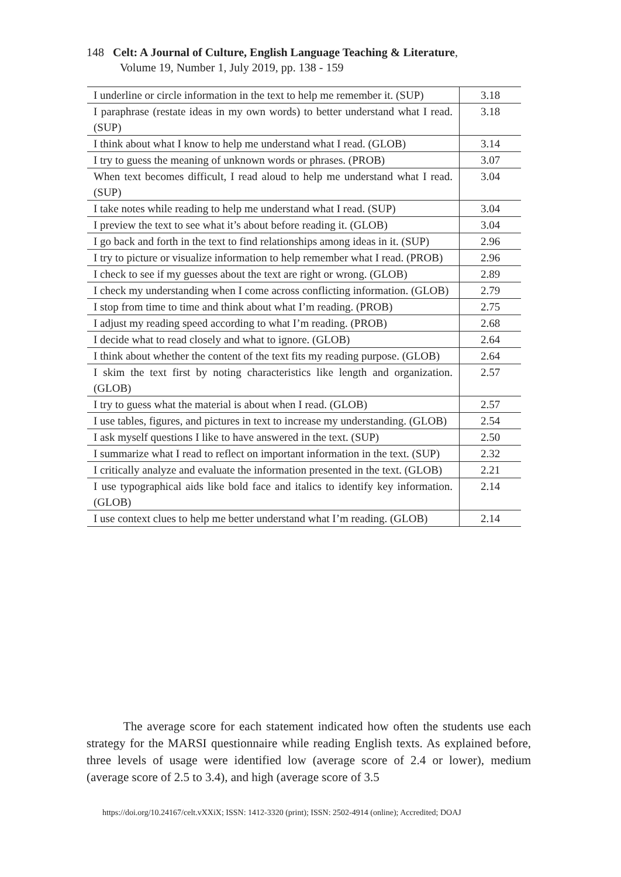148 Celt: A Journal of Culture, English Language Teaching & Literature,
Volume 19, Number 1, July 2019, pp. 138 - 159
| I underline or circle information in the text to help me remember it. (SUP) | 3.18 |
| I paraphrase (restate ideas in my own words) to better understand what I read. (SUP) | 3.18 |
| I think about what I know to help me understand what I read. (GLOB) | 3.14 |
| I try to guess the meaning of unknown words or phrases. (PROB) | 3.07 |
| When text becomes difficult, I read aloud to help me understand what I read. (SUP) | 3.04 |
| I take notes while reading to help me understand what I read. (SUP) | 3.04 |
| I preview the text to see what it’s about before reading it. (GLOB) | 3.04 |
| I go back and forth in the text to find relationships among ideas in it. (SUP) | 2.96 |
| I try to picture or visualize information to help remember what I read. (PROB) | 2.96 |
| I check to see if my guesses about the text are right or wrong. (GLOB) | 2.89 |
| I check my understanding when I come across conflicting information. (GLOB) | 2.79 |
| I stop from time to time and think about what I’m reading. (PROB) | 2.75 |
| I adjust my reading speed according to what I’m reading. (PROB) | 2.68 |
| I decide what to read closely and what to ignore. (GLOB) | 2.64 |
| I think about whether the content of the text fits my reading purpose. (GLOB) | 2.64 |
| I skim the text first by noting characteristics like length and organization. (GLOB) | 2.57 |
| I try to guess what the material is about when I read. (GLOB) | 2.57 |
| I use tables, figures, and pictures in text to increase my understanding. (GLOB) | 2.54 |
| I ask myself questions I like to have answered in the text. (SUP) | 2.50 |
| I summarize what I read to reflect on important information in the text. (SUP) | 2.32 |
| I critically analyze and evaluate the information presented in the text. (GLOB) | 2.21 |
| I use typographical aids like bold face and italics to identify key information. (GLOB) | 2.14 |
| I use context clues to help me better understand what I’m reading. (GLOB) | 2.14 |
The average score for each statement indicated how often the students use each strategy for the MARSI questionnaire while reading English texts. As explained before, three levels of usage were identified low (average score of 2.4 or lower), medium (average score of 2.5 to 3.4), and high (average score of 3.5
https://doi.org/10.24167/celt.vXXiX; ISSN: 1412-3320 (print); ISSN: 2502-4914 (online); Accredited; DOAJ